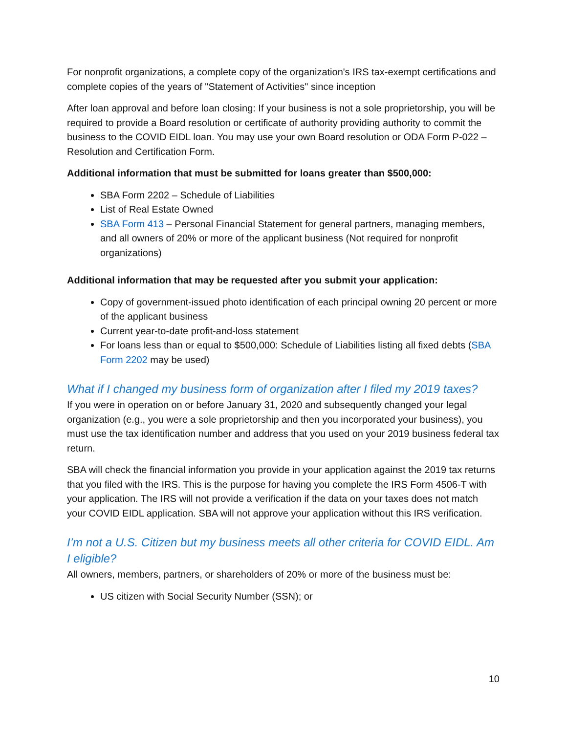For nonprofit organizations, a complete copy of the organization's IRS tax-exempt certifications and complete copies of the years of "Statement of Activities" since inception
After loan approval and before loan closing: If your business is not a sole proprietorship, you will be required to provide a Board resolution or certificate of authority providing authority to commit the business to the COVID EIDL loan. You may use your own Board resolution or ODA Form P-022 –Resolution and Certification Form.
Additional information that must be submitted for loans greater than $500,000:
SBA Form 2202 – Schedule of Liabilities
List of Real Estate Owned
SBA Form 413 – Personal Financial Statement for general partners, managing members, and all owners of 20% or more of the applicant business (Not required for nonprofit organizations)
Additional information that may be requested after you submit your application:
Copy of government-issued photo identification of each principal owning 20 percent or more of the applicant business
Current year-to-date profit-and-loss statement
For loans less than or equal to $500,000: Schedule of Liabilities listing all fixed debts (SBA Form 2202 may be used)
What if I changed my business form of organization after I filed my 2019 taxes?
If you were in operation on or before January 31, 2020 and subsequently changed your legal organization (e.g., you were a sole proprietorship and then you incorporated your business), you must use the tax identification number and address that you used on your 2019 business federal tax return.
SBA will check the financial information you provide in your application against the 2019 tax returns that you filed with the IRS. This is the purpose for having you complete the IRS Form 4506-T with your application. The IRS will not provide a verification if the data on your taxes does not match your COVID EIDL application. SBA will not approve your application without this IRS verification.
I’m not a U.S. Citizen but my business meets all other criteria for COVID EIDL. Am I eligible?
All owners, members, partners, or shareholders of 20% or more of the business must be:
US citizen with Social Security Number (SSN); or
10